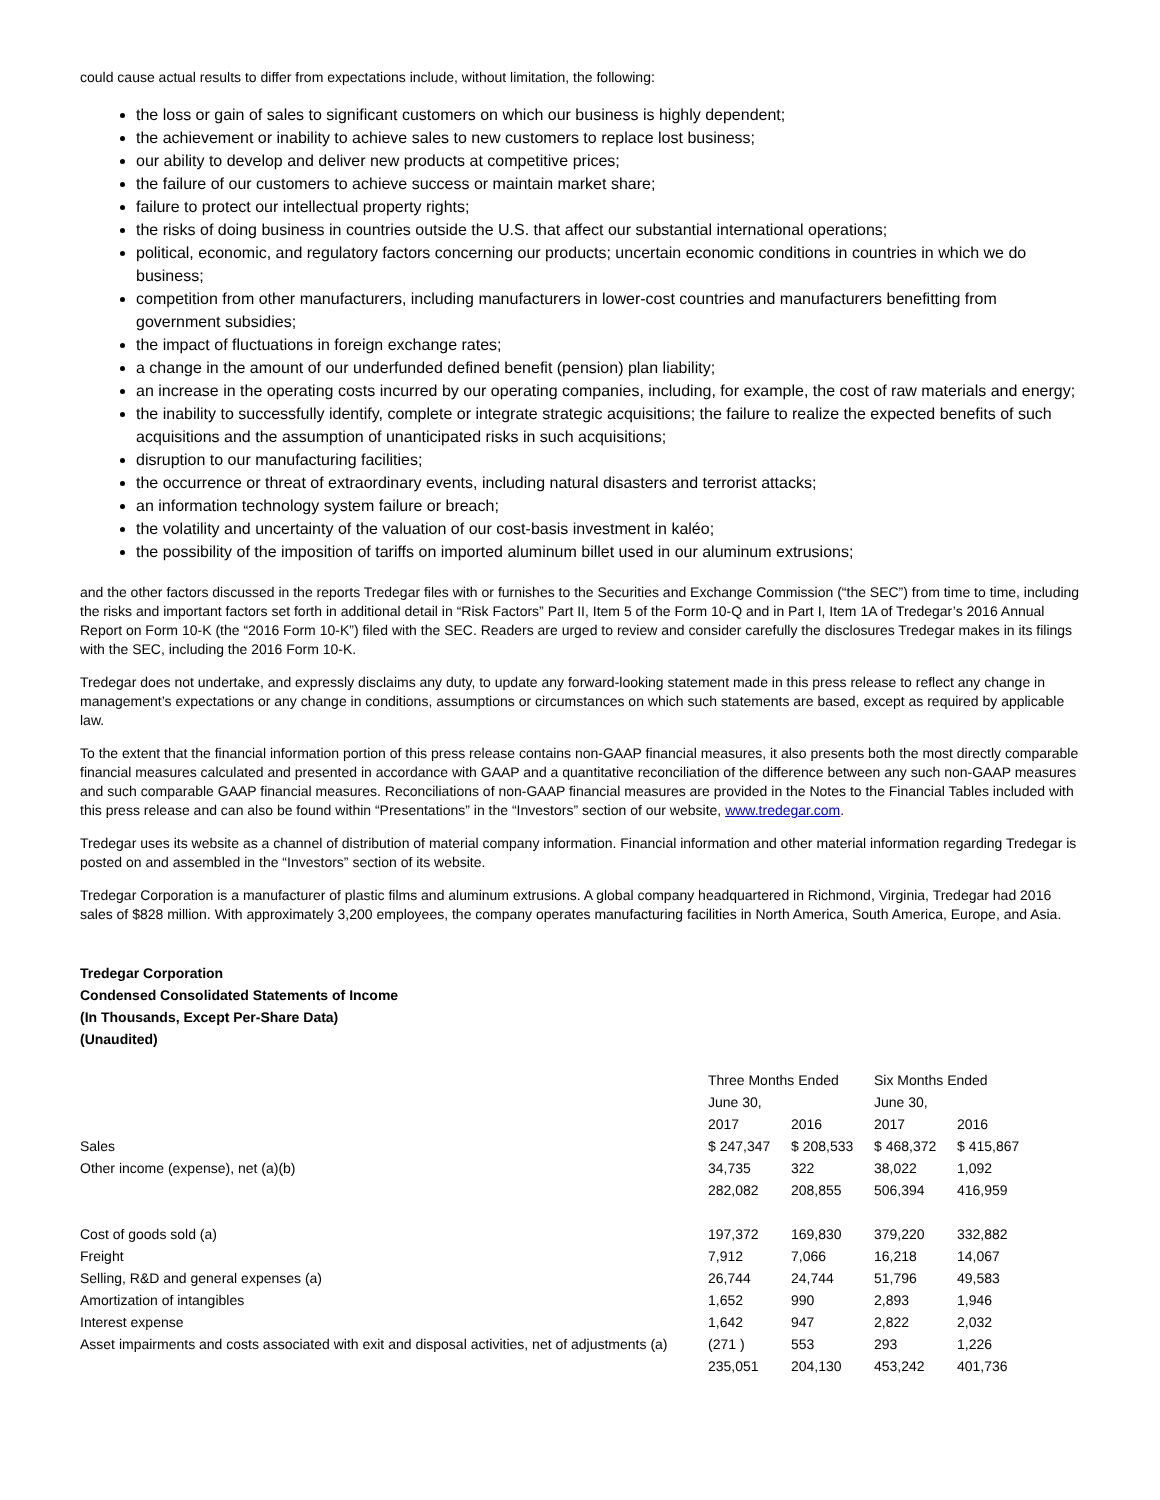could cause actual results to differ from expectations include, without limitation, the following:
the loss or gain of sales to significant customers on which our business is highly dependent;
the achievement or inability to achieve sales to new customers to replace lost business;
our ability to develop and deliver new products at competitive prices;
the failure of our customers to achieve success or maintain market share;
failure to protect our intellectual property rights;
the risks of doing business in countries outside the U.S. that affect our substantial international operations;
political, economic, and regulatory factors concerning our products; uncertain economic conditions in countries in which we do business;
competition from other manufacturers, including manufacturers in lower-cost countries and manufacturers benefitting from government subsidies;
the impact of fluctuations in foreign exchange rates;
a change in the amount of our underfunded defined benefit (pension) plan liability;
an increase in the operating costs incurred by our operating companies, including, for example, the cost of raw materials and energy;
the inability to successfully identify, complete or integrate strategic acquisitions; the failure to realize the expected benefits of such acquisitions and the assumption of unanticipated risks in such acquisitions;
disruption to our manufacturing facilities;
the occurrence or threat of extraordinary events, including natural disasters and terrorist attacks;
an information technology system failure or breach;
the volatility and uncertainty of the valuation of our cost-basis investment in kaléo;
the possibility of the imposition of tariffs on imported aluminum billet used in our aluminum extrusions;
and the other factors discussed in the reports Tredegar files with or furnishes to the Securities and Exchange Commission (“the SEC”) from time to time, including the risks and important factors set forth in additional detail in “Risk Factors” Part II, Item 5 of the Form 10-Q and in Part I, Item 1A of Tredegar’s 2016 Annual Report on Form 10-K (the “2016 Form 10-K”) filed with the SEC. Readers are urged to review and consider carefully the disclosures Tredegar makes in its filings with the SEC, including the 2016 Form 10-K.
Tredegar does not undertake, and expressly disclaims any duty, to update any forward-looking statement made in this press release to reflect any change in management’s expectations or any change in conditions, assumptions or circumstances on which such statements are based, except as required by applicable law.
To the extent that the financial information portion of this press release contains non-GAAP financial measures, it also presents both the most directly comparable financial measures calculated and presented in accordance with GAAP and a quantitative reconciliation of the difference between any such non-GAAP measures and such comparable GAAP financial measures. Reconciliations of non-GAAP financial measures are provided in the Notes to the Financial Tables included with this press release and can also be found within “Presentations” in the “Investors” section of our website, www.tredegar.com.
Tredegar uses its website as a channel of distribution of material company information. Financial information and other material information regarding Tredegar is posted on and assembled in the “Investors” section of its website.
Tredegar Corporation is a manufacturer of plastic films and aluminum extrusions. A global company headquartered in Richmond, Virginia, Tredegar had 2016 sales of $828 million. With approximately 3,200 employees, the company operates manufacturing facilities in North America, South America, Europe, and Asia.
Tredegar Corporation
Condensed Consolidated Statements of Income
(In Thousands, Except Per-Share Data)
(Unaudited)
| | Three Months Ended | | Six Months Ended | |
| | June 30, | | June 30, | |
| | 2017 | 2016 | 2017 | 2016 |
| Sales | $ 247,347 | $ 208,533 | $ 468,372 | $ 415,867 |
| Other income (expense), net (a)(b) | 34,735 | 322 | 38,022 | 1,092 |
| | 282,082 | 208,855 | 506,394 | 416,959 |
| Cost of goods sold (a) | 197,372 | 169,830 | 379,220 | 332,882 |
| Freight | 7,912 | 7,066 | 16,218 | 14,067 |
| Selling, R&D and general expenses (a) | 26,744 | 24,744 | 51,796 | 49,583 |
| Amortization of intangibles | 1,652 | 990 | 2,893 | 1,946 |
| Interest expense | 1,642 | 947 | 2,822 | 2,032 |
| Asset impairments and costs associated with exit and disposal activities, net of adjustments (a) | (271 ) | 553 | 293 | 1,226 |
| | 235,051 | 204,130 | 453,242 | 401,736 |